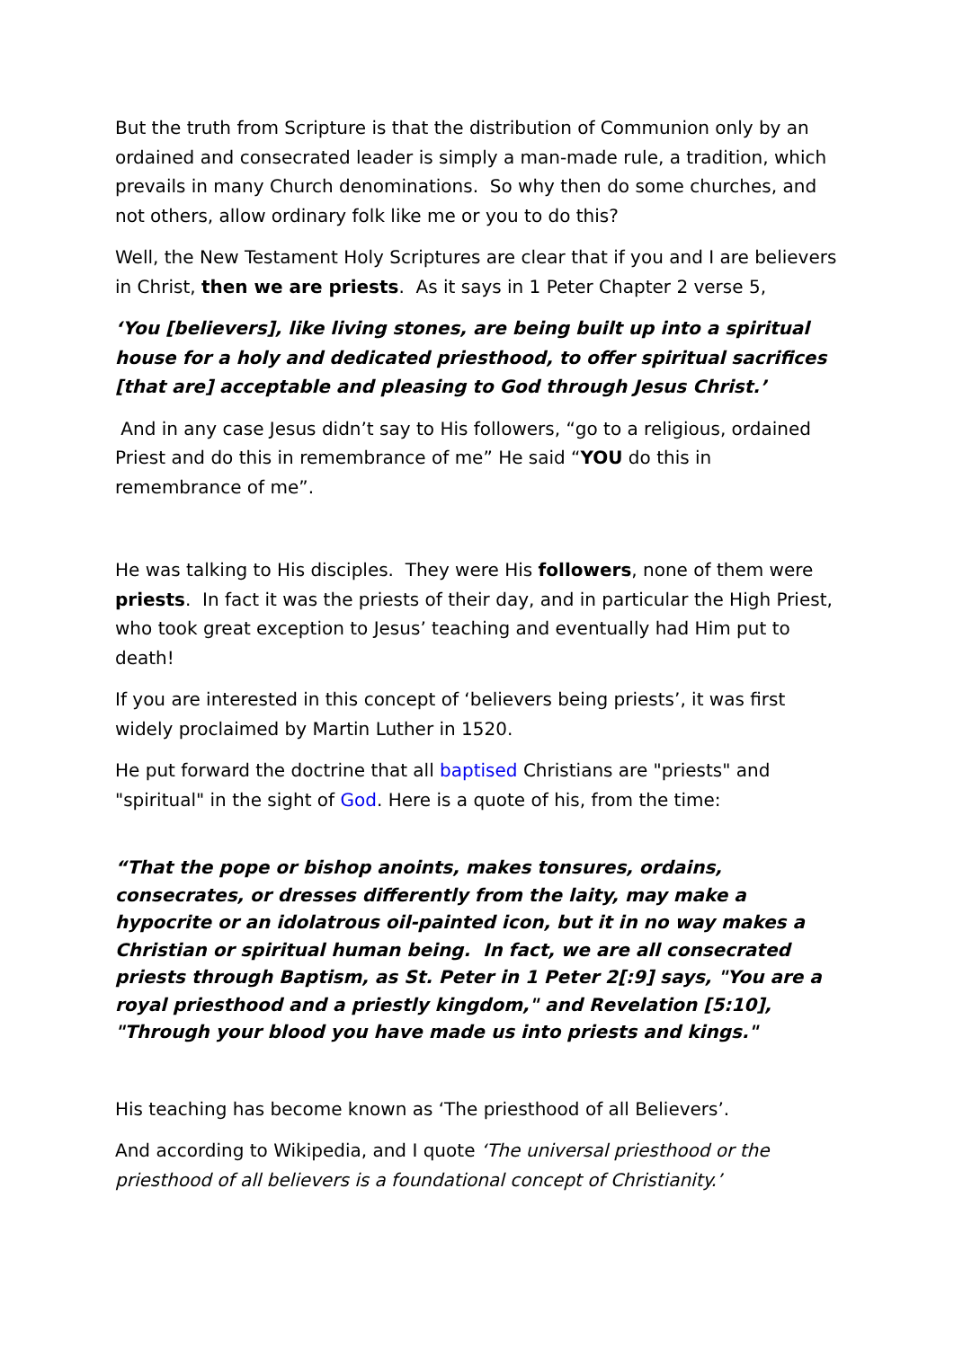But the truth from Scripture is that the distribution of Communion only by an ordained and consecrated leader is simply a man-made rule, a tradition, which prevails in many Church denominations. So why then do some churches, and not others, allow ordinary folk like me or you to do this?
Well, the New Testament Holy Scriptures are clear that if you and I are believers in Christ, then we are priests. As it says in 1 Peter Chapter 2 verse 5,
‘You [believers], like living stones, are being built up into a spiritual house for a holy and dedicated priesthood, to offer spiritual sacrifices [that are] acceptable and pleasing to God through Jesus Christ.’
And in any case Jesus didn’t say to His followers, “go to a religious, ordained Priest and do this in remembrance of me” He said “YOU do this in remembrance of me”.
He was talking to His disciples. They were His followers, none of them were priests. In fact it was the priests of their day, and in particular the High Priest, who took great exception to Jesus’ teaching and eventually had Him put to death!
If you are interested in this concept of ‘believers being priests’, it was first widely proclaimed by Martin Luther in 1520.
He put forward the doctrine that all baptised Christians are "priests" and "spiritual" in the sight of God. Here is a quote of his, from the time:
“That the pope or bishop anoints, makes tonsures, ordains, consecrates, or dresses differently from the laity, may make a hypocrite or an idolatrous oil-painted icon, but it in no way makes a Christian or spiritual human being. In fact, we are all consecrated priests through Baptism, as St. Peter in 1 Peter 2[:9] says, "You are a royal priesthood and a priestly kingdom," and Revelation [5:10], "Through your blood you have made us into priests and kings."
His teaching has become known as ‘The priesthood of all Believers’.
And according to Wikipedia, and I quote ‘The universal priesthood or the priesthood of all believers is a foundational concept of Christianity.’